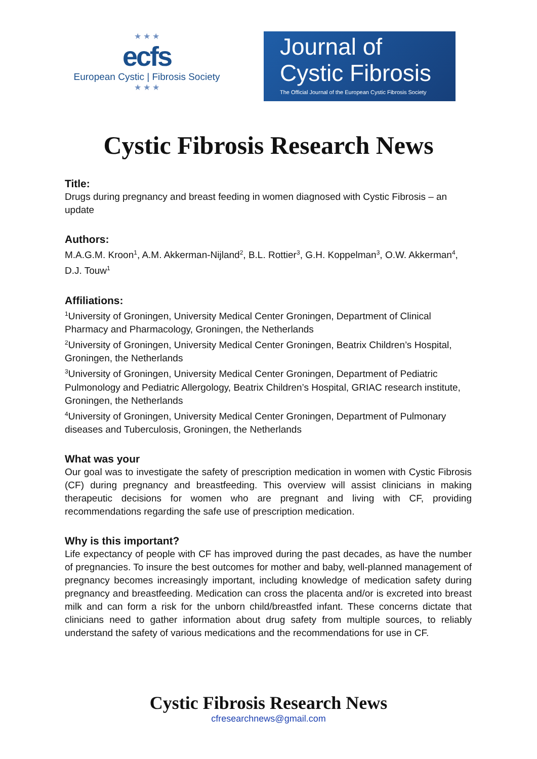★ ★ ★
ecfs
European Cystic | Fibrosis Society
★ ★ ★
Journal of
Cystic Fibrosis
The Official Journal of the European Cystic Fibrosis Society
Cystic Fibrosis Research News
Title:
Drugs during pregnancy and breast feeding in women diagnosed with Cystic Fibrosis – an update
Authors:
M.A.G.M. Kroon<sup>1</sup>, A.M. Akkerman-Nijland<sup>2</sup>, B.L. Rottier<sup>3</sup>, G.H. Koppelman<sup>3</sup>, O.W. Akkerman<sup>4</sup>, D.J. Touw<sup>1</sup>
Affiliations:
<sup>1</sup> University of Groningen, University Medical Center Groningen, Department of Clinical Pharmacy and Pharmacology, Groningen, the Netherlands
<sup>2</sup> University of Groningen, University Medical Center Groningen, Beatrix Children’s Hospital, Groningen, the Netherlands
<sup>3</sup> University of Groningen, University Medical Center Groningen, Department of Pediatric Pulmonology and Pediatric Allergology, Beatrix Children’s Hospital, GRIAC research institute, Groningen, the Netherlands
<sup>4</sup> University of Groningen, University Medical Center Groningen, Department of Pulmonary diseases and Tuberculosis, Groningen, the Netherlands
What was your
Our goal was to investigate the safety of prescription medication in women with Cystic Fibrosis (CF) during pregnancy and breastfeeding. This overview will assist clinicians in making therapeutic decisions for women who are pregnant and living with CF, providing recommendations regarding the safe use of prescription medication.
Why is this important?
Life expectancy of people with CF has improved during the past decades, as have the number of pregnancies. To insure the best outcomes for mother and baby, well-planned management of pregnancy becomes increasingly important, including knowledge of medication safety during pregnancy and breastfeeding. Medication can cross the placenta and/or is excreted into breast milk and can form a risk for the unborn child/breastfed infant. These concerns dictate that clinicians need to gather information about drug safety from multiple sources, to reliably understand the safety of various medications and the recommendations for use in CF.
Cystic Fibrosis Research News
cfresearchnews@gmail.com